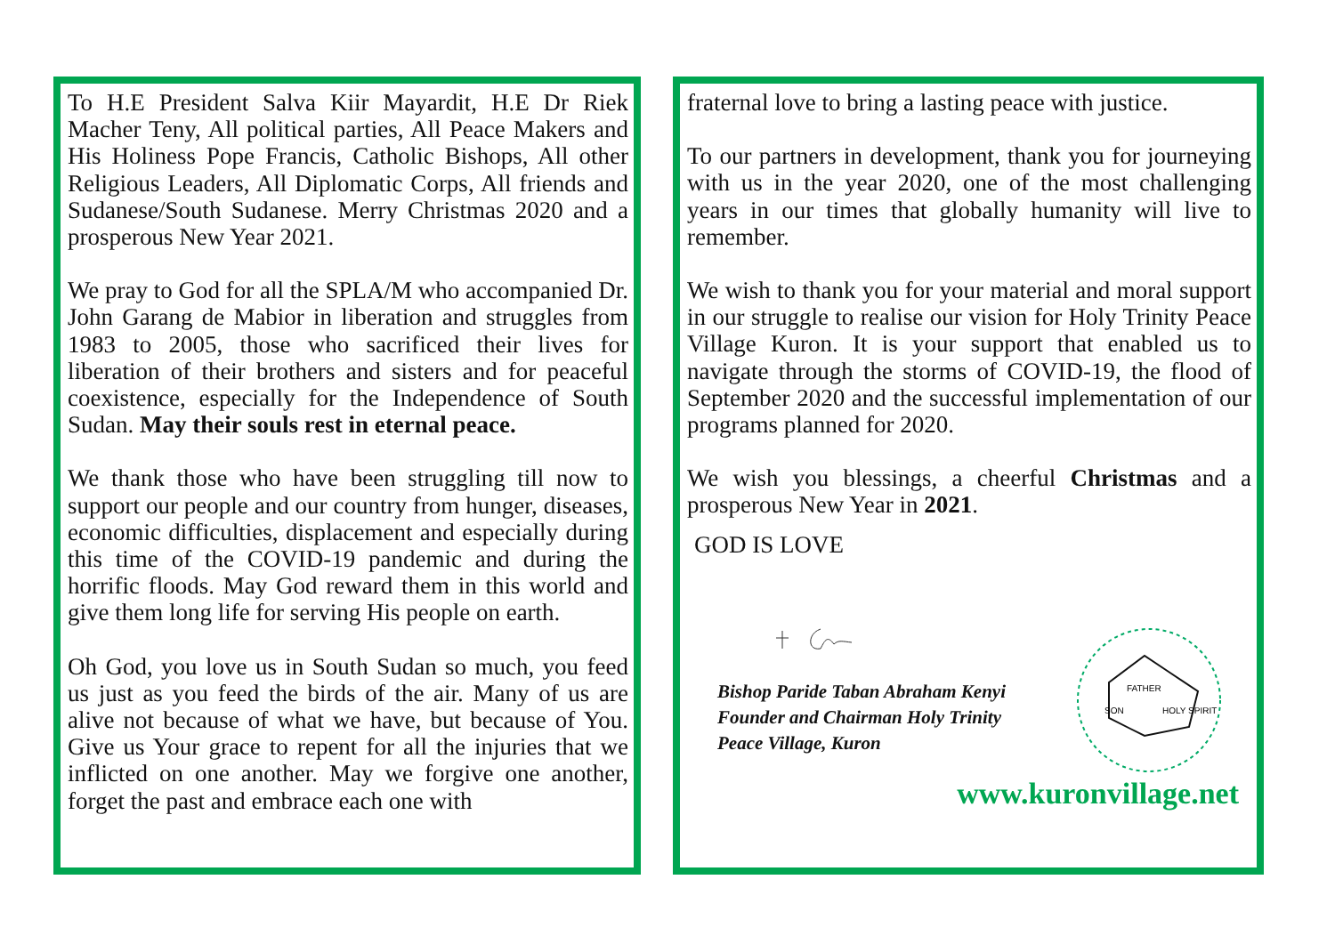To H.E President Salva Kiir Mayardit, H.E Dr Riek Macher Teny, All political parties, All Peace Makers and His Holiness Pope Francis, Catholic Bishops, All other Religious Leaders, All Diplomatic Corps, All friends and Sudanese/South Sudanese. Merry Christmas 2020 and a prosperous New Year 2021.
We pray to God for all the SPLA/M who accompanied Dr. John Garang de Mabior in liberation and struggles from 1983 to 2005, those who sacrificed their lives for liberation of their brothers and sisters and for peaceful coexistence, especially for the Independence of South Sudan. May their souls rest in eternal peace.
We thank those who have been struggling till now to support our people and our country from hunger, diseases, economic difficulties, displacement and especially during this time of the COVID-19 pandemic and during the horrific floods. May God reward them in this world and give them long life for serving His people on earth.
Oh God, you love us in South Sudan so much, you feed us just as you feed the birds of the air. Many of us are alive not because of what we have, but because of You. Give us Your grace to repent for all the injuries that we inflicted on one another. May we forgive one another, forget the past and embrace each one with
fraternal love to bring a lasting peace with justice.
To our partners in development, thank you for journeying with us in the year 2020, one of the most challenging years in our times that globally humanity will live to remember.
We wish to thank you for your material and moral support in our struggle to realise our vision for Holy Trinity Peace Village Kuron. It is your support that enabled us to navigate through the storms of COVID-19, the flood of September 2020 and the successful implementation of our programs planned for 2020.
We wish you blessings, a cheerful Christmas and a prosperous New Year in 2021.
GOD IS LOVE
Bishop Paride Taban Abraham Kenyi
Founder and Chairman Holy Trinity
Peace Village, Kuron
FATHER
SON
HOLY SPIRIT
www.kuronvillage.net